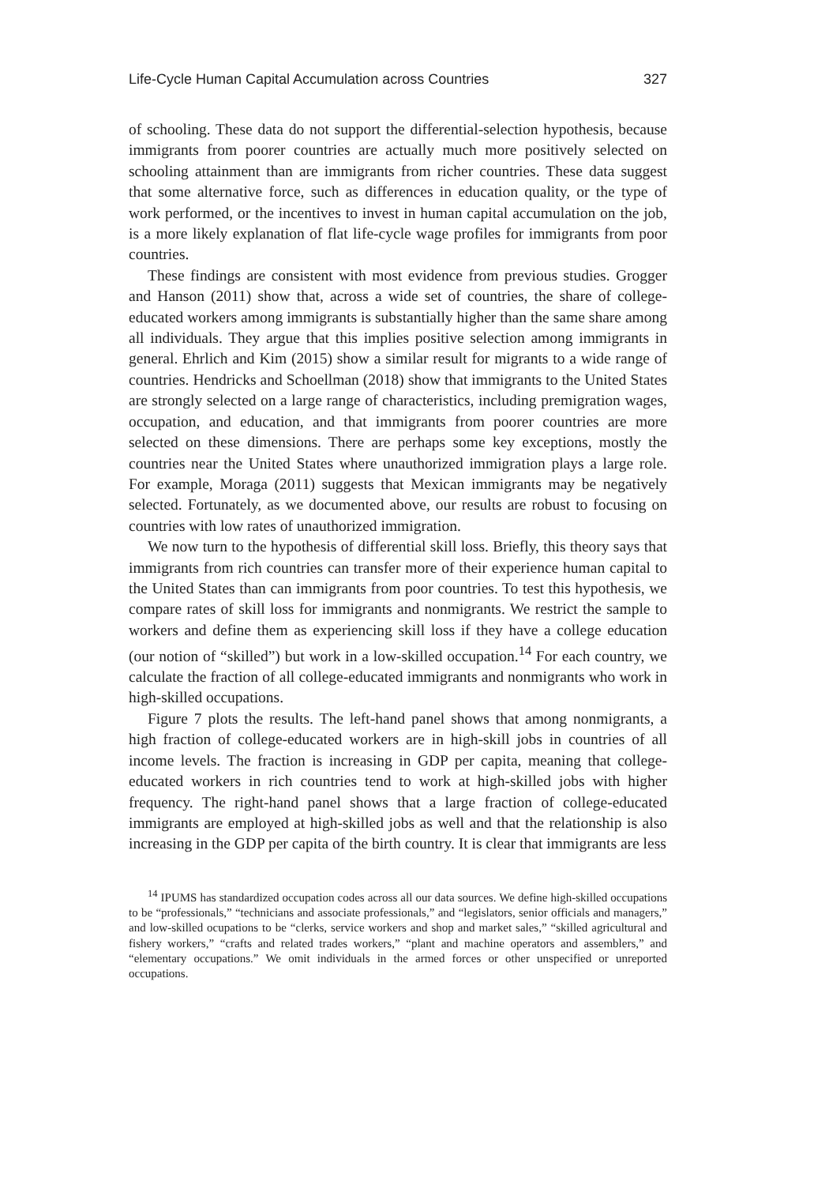Life-Cycle Human Capital Accumulation across Countries 327
of schooling. These data do not support the differential-selection hypothesis, because immigrants from poorer countries are actually much more positively selected on schooling attainment than are immigrants from richer countries. These data suggest that some alternative force, such as differences in education quality, or the type of work performed, or the incentives to invest in human capital accumulation on the job, is a more likely explanation of flat life-cycle wage profiles for immigrants from poor countries.
These findings are consistent with most evidence from previous studies. Grogger and Hanson (2011) show that, across a wide set of countries, the share of college-educated workers among immigrants is substantially higher than the same share among all individuals. They argue that this implies positive selection among immigrants in general. Ehrlich and Kim (2015) show a similar result for migrants to a wide range of countries. Hendricks and Schoellman (2018) show that immigrants to the United States are strongly selected on a large range of characteristics, including premigration wages, occupation, and education, and that immigrants from poorer countries are more selected on these dimensions. There are perhaps some key exceptions, mostly the countries near the United States where unauthorized immigration plays a large role. For example, Moraga (2011) suggests that Mexican immigrants may be negatively selected. Fortunately, as we documented above, our results are robust to focusing on countries with low rates of unauthorized immigration.
We now turn to the hypothesis of differential skill loss. Briefly, this theory says that immigrants from rich countries can transfer more of their experience human capital to the United States than can immigrants from poor countries. To test this hypothesis, we compare rates of skill loss for immigrants and nonmigrants. We restrict the sample to workers and define them as experiencing skill loss if they have a college education (our notion of “skilled”) but work in a low-skilled occupation.<sup>14</sup> For each country, we calculate the fraction of all college-educated immigrants and nonmigrants who work in high-skilled occupations.
Figure 7 plots the results. The left-hand panel shows that among nonmigrants, a high fraction of college-educated workers are in high-skill jobs in countries of all income levels. The fraction is increasing in GDP per capita, meaning that college-educated workers in rich countries tend to work at high-skilled jobs with higher frequency. The right-hand panel shows that a large fraction of college-educated immigrants are employed at high-skilled jobs as well and that the relationship is also increasing in the GDP per capita of the birth country. It is clear that immigrants are less
<sup>14</sup> IPUMS has standardized occupation codes across all our data sources. We define high-skilled occupations to be “professionals,” “technicians and associate professionals,” and “legislators, senior officials and managers,” and low-skilled ocupations to be “clerks, service workers and shop and market sales,” “skilled agricultural and fishery workers,” “crafts and related trades workers,” “plant and machine operators and assemblers,” and “elementary occupations.” We omit individuals in the armed forces or other unspecified or unreported occupations.